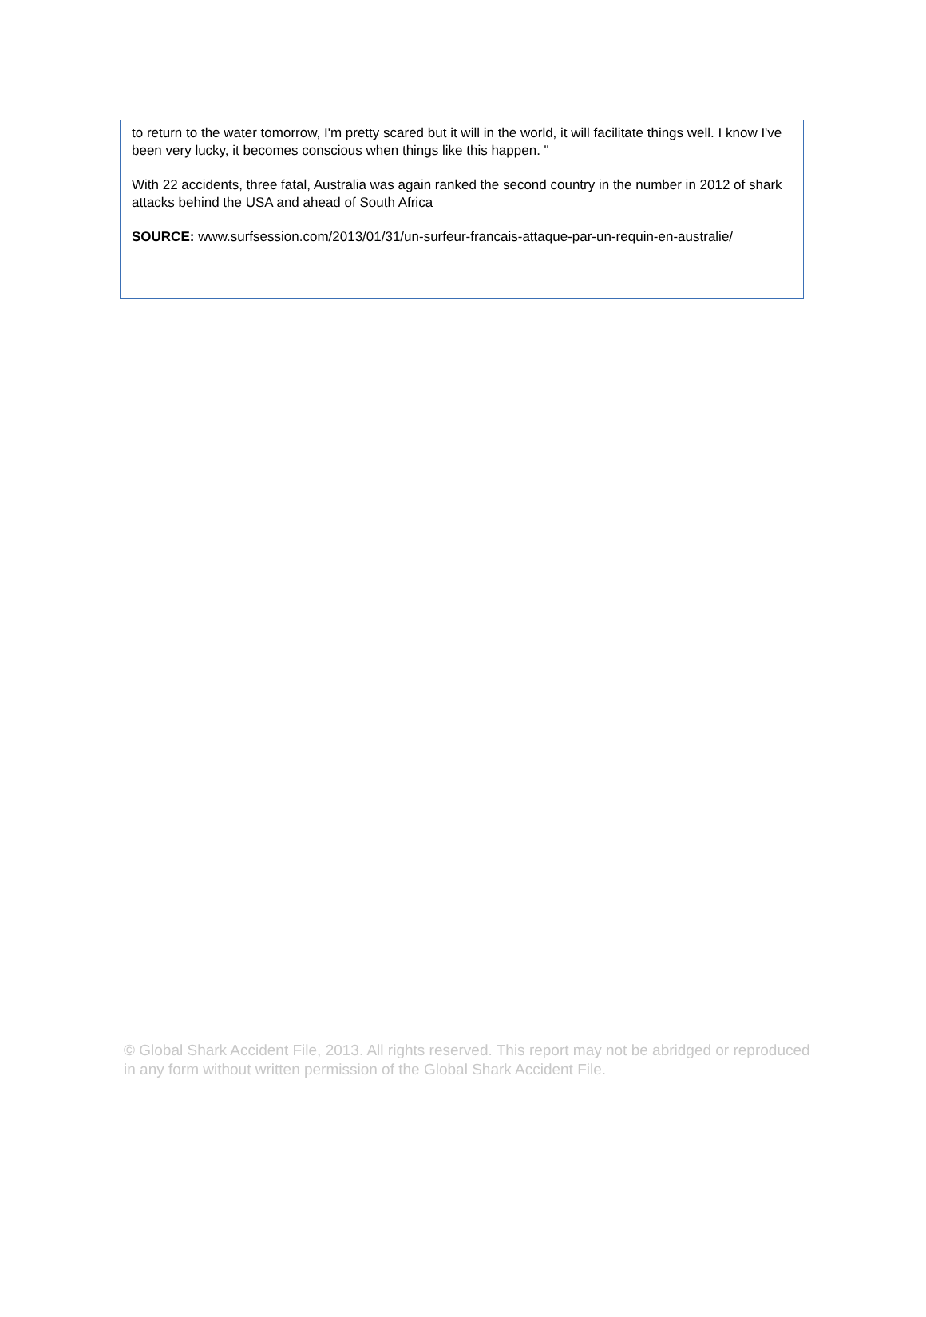to return to the water tomorrow, I'm pretty scared but it will in the world, it will facilitate things well. I know I've been very lucky, it becomes conscious when things like this happen. "
With 22 accidents, three fatal, Australia was again ranked the second country in the number in 2012 of shark attacks behind the USA and ahead of South Africa
SOURCE: www.surfsession.com/2013/01/31/un-surfeur-francais-attaque-par-un-requin-en-australie/
© Global Shark Accident File, 2013. All rights reserved. This report may not be abridged or reproduced in any form without written permission of the Global Shark Accident File.